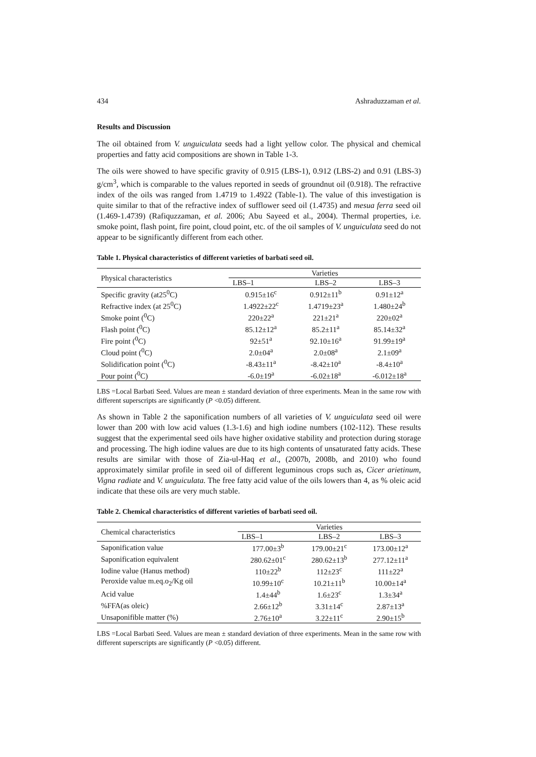434 Ashraduzzaman et al.
Results and Discussion
The oil obtained from V. unguiculata seeds had a light yellow color. The physical and chemical properties and fatty acid compositions are shown in Table 1-3.
The oils were showed to have specific gravity of 0.915 (LBS-1), 0.912 (LBS-2) and 0.91 (LBS-3) g/cm<sup>3</sup>, which is comparable to the values reported in seeds of groundnut oil (0.918). The refractive index of the oils was ranged from 1.4719 to 1.4922 (Table-1). The value of this investigation is quite similar to that of the refractive index of sufflower seed oil (1.4735) and mesua ferra seed oil (1.469-1.4739) (Rafiquzzaman, et al. 2006; Abu Sayeed et al., 2004). Thermal properties, i.e. smoke point, flash point, fire point, cloud point, etc. of the oil samples of V. unguiculata seed do not appear to be significantly different from each other.
Table 1. Physical characteristics of different varieties of barbati seed oil.
| Physical characteristics | Varieties | | |
| --- | --- | --- | --- |
| | LBS–1 | LBS–2 | LBS–3 |
| Specific gravity (at25<sup>0</sup>C) | 0.915±16<sup>c</sup> | 0.912±11<sup>b</sup> | 0.91±12<sup>a</sup> |
| Refractive index (at 25<sup>0</sup>C) | 1.4922±22<sup>c</sup> | 1.4719±23<sup>a</sup> | 1.480±24<sup>b</sup> |
| Smoke point (<sup>0</sup>C) | 220±22<sup>a</sup> | 221±21<sup>a</sup> | 220±02<sup>a</sup> |
| Flash point (<sup>0</sup>C) | 85.12±12<sup>a</sup> | 85.2±11<sup>a</sup> | 85.14±32<sup>a</sup> |
| Fire point (<sup>0</sup>C) | 92±51<sup>a</sup> | 92.10±16<sup>a</sup> | 91.99±19<sup>a</sup> |
| Cloud point (<sup>0</sup>C) | 2.0±04<sup>a</sup> | 2.0±08<sup>a</sup> | 2.1±09<sup>a</sup> |
| Solidification point (<sup>0</sup>C) | -8.43±11<sup>a</sup> | -8.42±10<sup>a</sup> | -8.4±10<sup>a</sup> |
| Pour point (<sup>0</sup>C) | -6.0±19<sup>a</sup> | -6.02±18<sup>a</sup> | -6.012±18<sup>a</sup> |
LBS =Local Barbati Seed. Values are mean ± standard deviation of three experiments. Mean in the same row with different superscripts are significantly (P <0.05) different.
As shown in Table 2 the saponification numbers of all varieties of V. unguiculata seed oil were lower than 200 with low acid values (1.3-1.6) and high iodine numbers (102-112). These results suggest that the experimental seed oils have higher oxidative stability and protection during storage and processing. The high iodine values are due to its high contents of unsaturated fatty acids. These results are similar with those of Zia-ul-Haq et al., (2007b, 2008b, and 2010) who found approximately similar profile in seed oil of different leguminous crops such as, Cicer arietinum, Vigna radiate and V. unguiculata. The free fatty acid value of the oils lowers than 4, as % oleic acid indicate that these oils are very much stable.
Table 2. Chemical characteristics of different varieties of barbati seed oil.
| Chemical characteristics | Varieties | | |
| --- | --- | --- | --- |
| | LBS–1 | LBS–2 | LBS–3 |
| Saponification value | 177.00±3<sup>b</sup> | 179.00±21<sup>c</sup> | 173.00±12<sup>a</sup> |
| Saponification equivalent | 280.62±01<sup>c</sup> | 280.62±13<sup>b</sup> | 277.12±11<sup>a</sup> |
| Iodine value (Hanus method) | 110±22<sup>b</sup> | 112±23<sup>c</sup> | 111±22<sup>a</sup> |
| Peroxide value m.eq.o<sub>2</sub>/Kg oil | 10.99±10<sup>c</sup> | 10.21±11<sup>b</sup> | 10.00±14<sup>a</sup> |
| Acid value | 1.4±44<sup>b</sup> | 1.6±23<sup>c</sup> | 1.3±34<sup>a</sup> |
| %FFA(as oleic) | 2.66±12<sup>b</sup> | 3.31±14<sup>c</sup> | 2.87±13<sup>a</sup> |
| Unsaponifible matter (%) | 2.76±10<sup>a</sup> | 3.22±11<sup>c</sup> | 2.90±15<sup>b</sup> |
LBS =Local Barbati Seed. Values are mean ± standard deviation of three experiments. Mean in the same row with different superscripts are significantly (P <0.05) different.